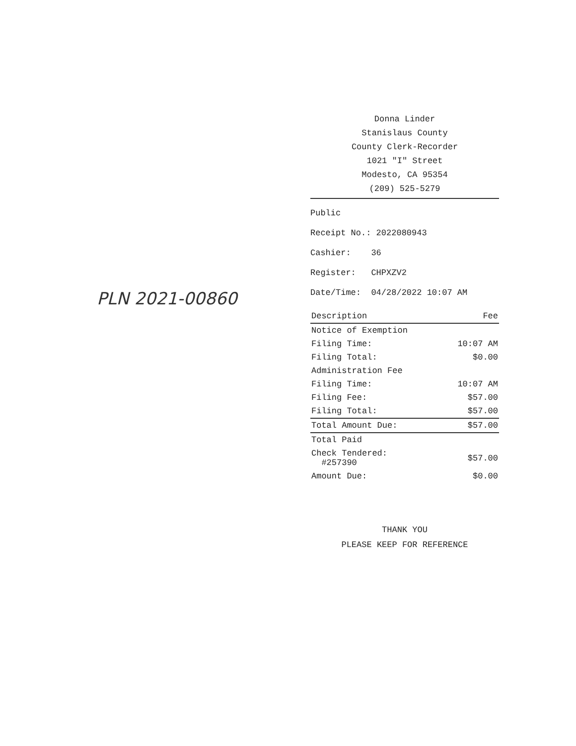PLN 2021-00860
Donna Linder
Stanislaus County
County Clerk-Recorder
1021 "I" Street
Modesto, CA 95354
(209) 525-5279
Public
Receipt No.: 2022080943
Cashier: 36
Register: CHPXZV2
Date/Time: 04/28/2022 10:07 AM
| Description | Fee |
| --- | --- |
| Notice of Exemption | |
| Filing Time: | 10:07 AM |
| Filing Total: | $0.00 |
| Administration Fee | |
| Filing Time: | 10:07 AM |
| Filing Fee: | $57.00 |
| Filing Total: | $57.00 |
| Total Amount Due: | $57.00 |
| Total Paid | |
| Check Tendered: #257390 | $57.00 |
| Amount Due: | $0.00 |
THANK YOU
PLEASE KEEP FOR REFERENCE